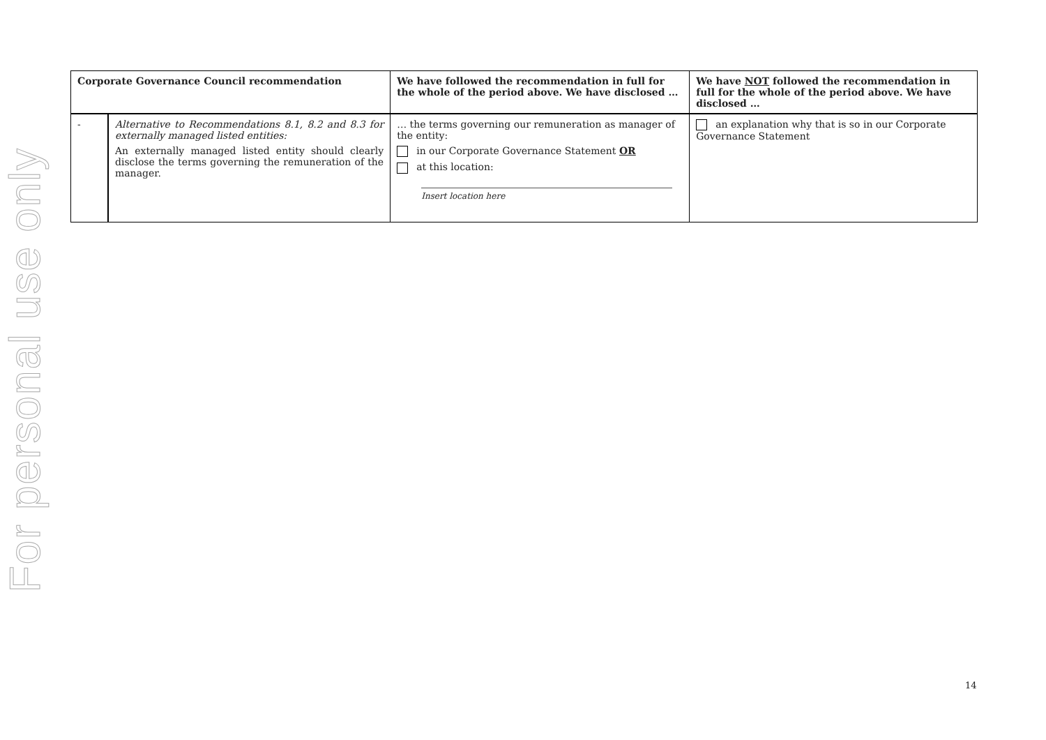For personal use only
| Corporate Governance Council recommendation | | We have followed the recommendation in full for the whole of the period above. We have disclosed … | We have NOT followed the recommendation in full for the whole of the period above. We have disclosed … |
| --- | --- | --- | --- |
| - | Alternative to Recommendations 8.1, 8.2 and 8.3 for externally managed listed entities: An externally managed listed entity should clearly disclose the terms governing the remuneration of the manager. | … the terms governing our remuneration as manager of the entity: in our Corporate Governance Statement OR at this location: Insert location here | an explanation why that is so in our Corporate Governance Statement |
14